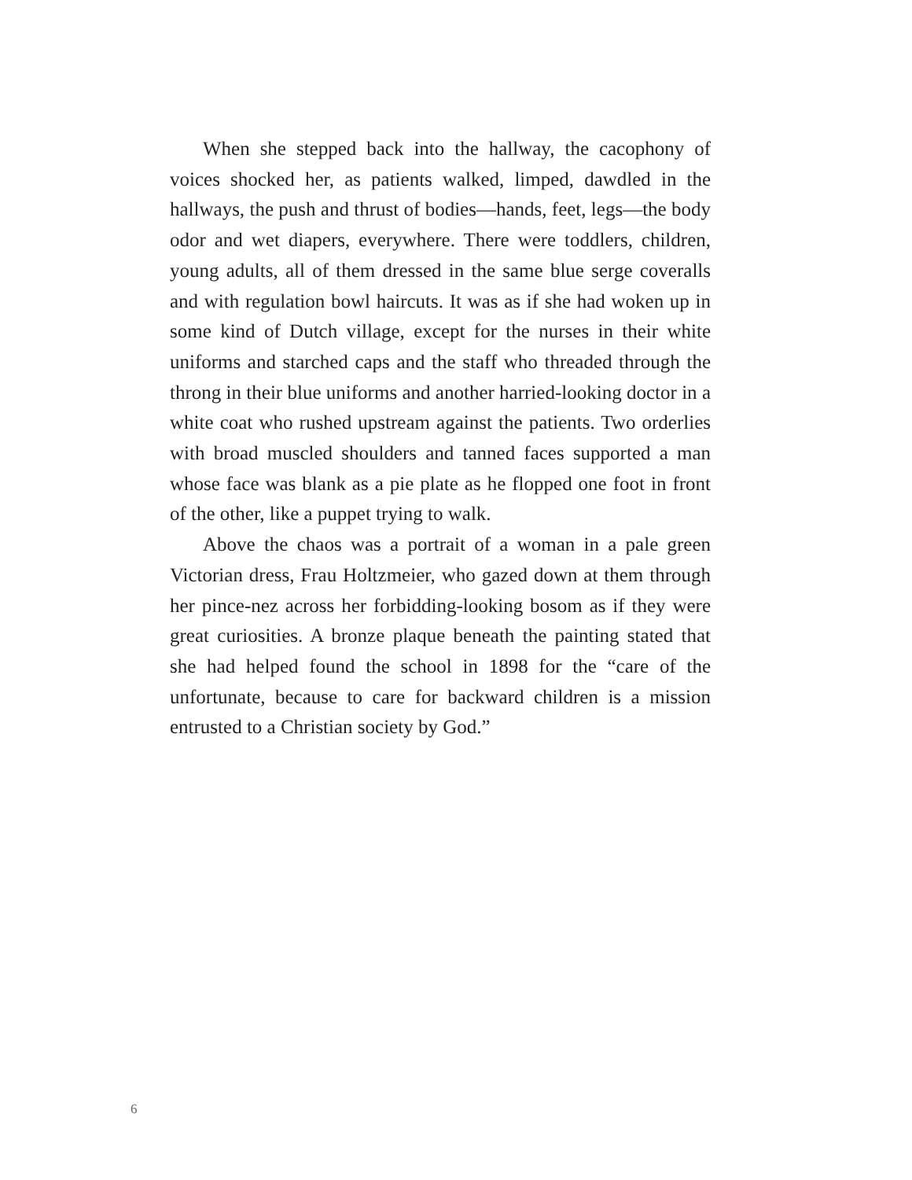When she stepped back into the hallway, the cacophony of voices shocked her, as patients walked, limped, dawdled in the hallways, the push and thrust of bodies—hands, feet, legs—the body odor and wet diapers, everywhere. There were toddlers, children, young adults, all of them dressed in the same blue serge coveralls and with regulation bowl haircuts. It was as if she had woken up in some kind of Dutch village, except for the nurses in their white uniforms and starched caps and the staff who threaded through the throng in their blue uniforms and another harried-looking doctor in a white coat who rushed upstream against the patients. Two orderlies with broad muscled shoulders and tanned faces supported a man whose face was blank as a pie plate as he flopped one foot in front of the other, like a puppet trying to walk.
Above the chaos was a portrait of a woman in a pale green Victorian dress, Frau Holtzmeier, who gazed down at them through her pince-nez across her forbidding-looking bosom as if they were great curiosities. A bronze plaque beneath the painting stated that she had helped found the school in 1898 for the “care of the unfortunate, because to care for backward children is a mission entrusted to a Christian society by God.”
6